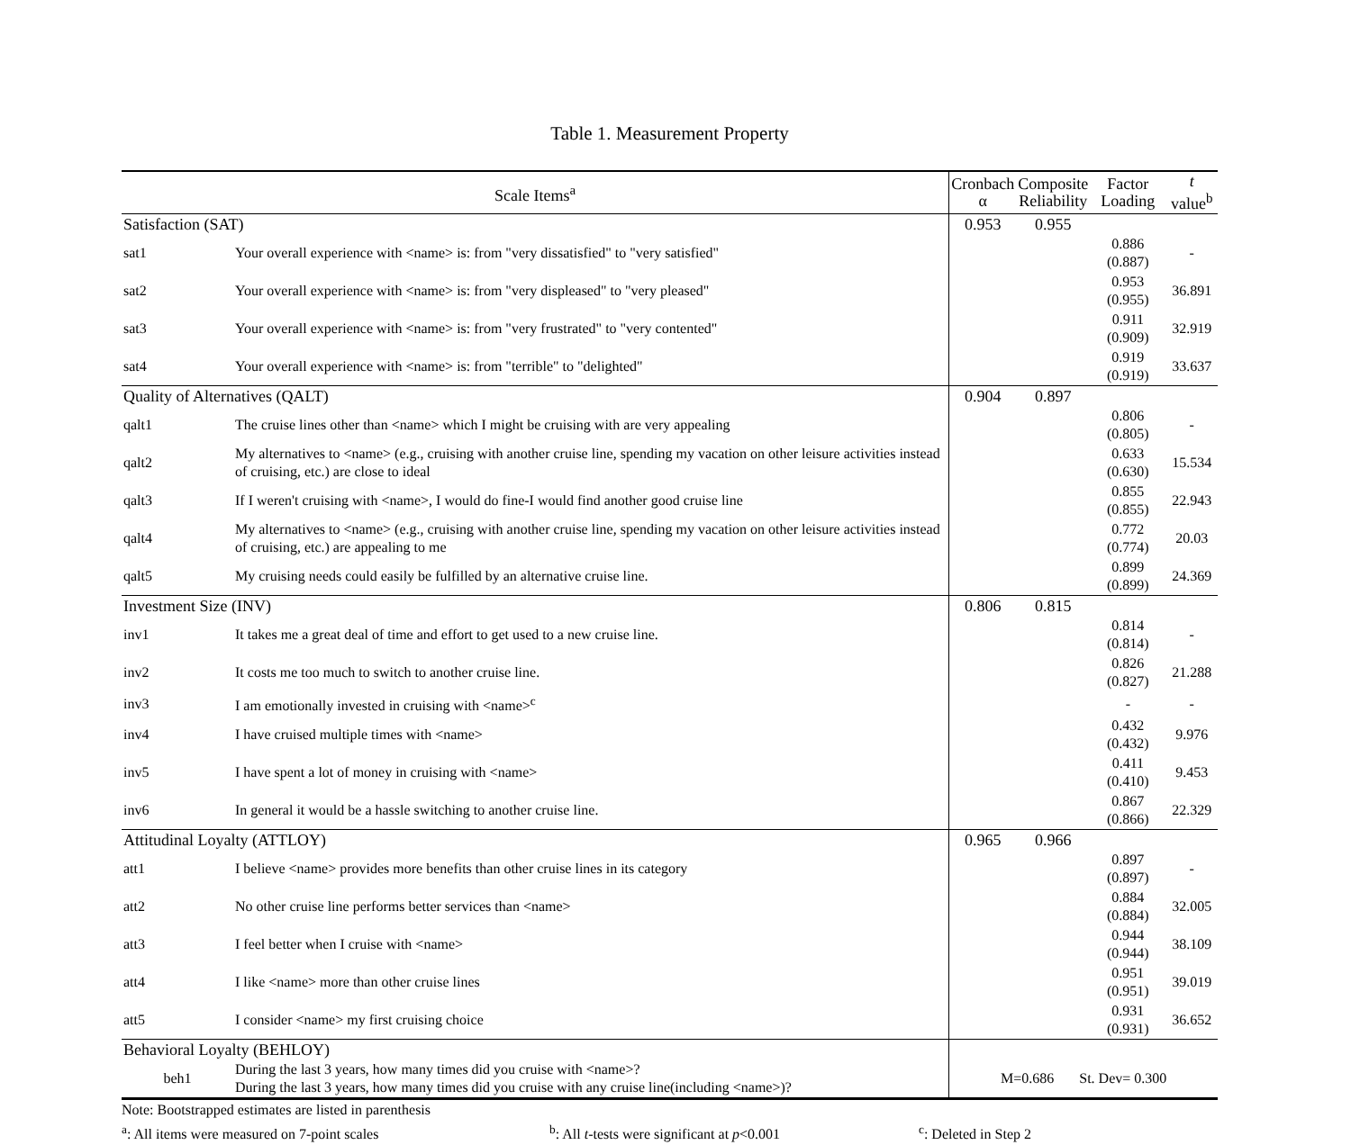Table 1. Measurement Property
| Scale Items<sup>a</sup> | | Cronbach α | Composite Reliability | Factor Loading | t value<sup>b</sup> |
| --- | --- | --- | --- | --- | --- |
| Satisfaction (SAT) | | 0.953 | 0.955 | | |
| sat1 | Your overall experience with <name> is: from "very dissatisfied" to "very satisfied" | | | 0.886 (0.887) | - |
| sat2 | Your overall experience with <name> is: from "very displeased" to "very pleased" | | | 0.953 (0.955) | 36.891 |
| sat3 | Your overall experience with <name> is: from "very frustrated" to "very contented" | | | 0.911 (0.909) | 32.919 |
| sat4 | Your overall experience with <name> is: from "terrible" to "delighted" | | | 0.919 (0.919) | 33.637 |
| Quality of Alternatives (QALT) | | 0.904 | 0.897 | | |
| qalt1 | The cruise lines other than <name> which I might be cruising with are very appealing | | | 0.806 (0.805) | - |
| qalt2 | My alternatives to <name> (e.g., cruising with another cruise line, spending my vacation on other leisure activities instead of cruising, etc.) are close to ideal | | | 0.633 (0.630) | 15.534 |
| qalt3 | If I weren't cruising with <name>, I would do fine-I would find another good cruise line | | | 0.855 (0.855) | 22.943 |
| qalt4 | My alternatives to <name> (e.g., cruising with another cruise line, spending my vacation on other leisure activities instead of cruising, etc.) are appealing to me | | | 0.772 (0.774) | 20.03 |
| qalt5 | My cruising needs could easily be fulfilled by an alternative cruise line. | | | 0.899 (0.899) | 24.369 |
| Investment Size (INV) | | 0.806 | 0.815 | | |
| inv1 | It takes me a great deal of time and effort to get used to a new cruise line. | | | 0.814 (0.814) | - |
| inv2 | It costs me too much to switch to another cruise line. | | | 0.826 (0.827) | 21.288 |
| inv3 | I am emotionally invested in cruising with <name><sup>c</sup> | | | - | - |
| inv4 | I have cruised multiple times with <name> | | | 0.432 (0.432) | 9.976 |
| inv5 | I have spent a lot of money in cruising with <name> | | | 0.411 (0.410) | 9.453 |
| inv6 | In general it would be a hassle switching to another cruise line. | | | 0.867 (0.866) | 22.329 |
| Attitudinal Loyalty (ATTLOY) | | 0.965 | 0.966 | | |
| att1 | I believe <name> provides more benefits than other cruise lines in its category | | | 0.897 (0.897) | - |
| att2 | No other cruise line performs better services than <name> | | | 0.884 (0.884) | 32.005 |
| att3 | I feel better when I cruise with <name> | | | 0.944 (0.944) | 38.109 |
| att4 | I like <name> more than other cruise lines | | | 0.951 (0.951) | 39.019 |
| att5 | I consider <name> my first cruising choice | | | 0.931 (0.931) | 36.652 |
| Behavioral Loyalty (BEHLOY) | | | | | |
| beh1 | During the last 3 years, how many times did you cruise with <name>? During the last 3 years, how many times did you cruise with any cruise line(including <name>)? | M=0.686 St. Dev= 0.300 | | | |
Note: Bootstrapped estimates are listed in parenthesis
<sup>a</sup>: All items were measured on 7-point scales <sup>b</sup>: All t-tests were significant at p<0.001 <sup>c</sup>: Deleted in Step 2